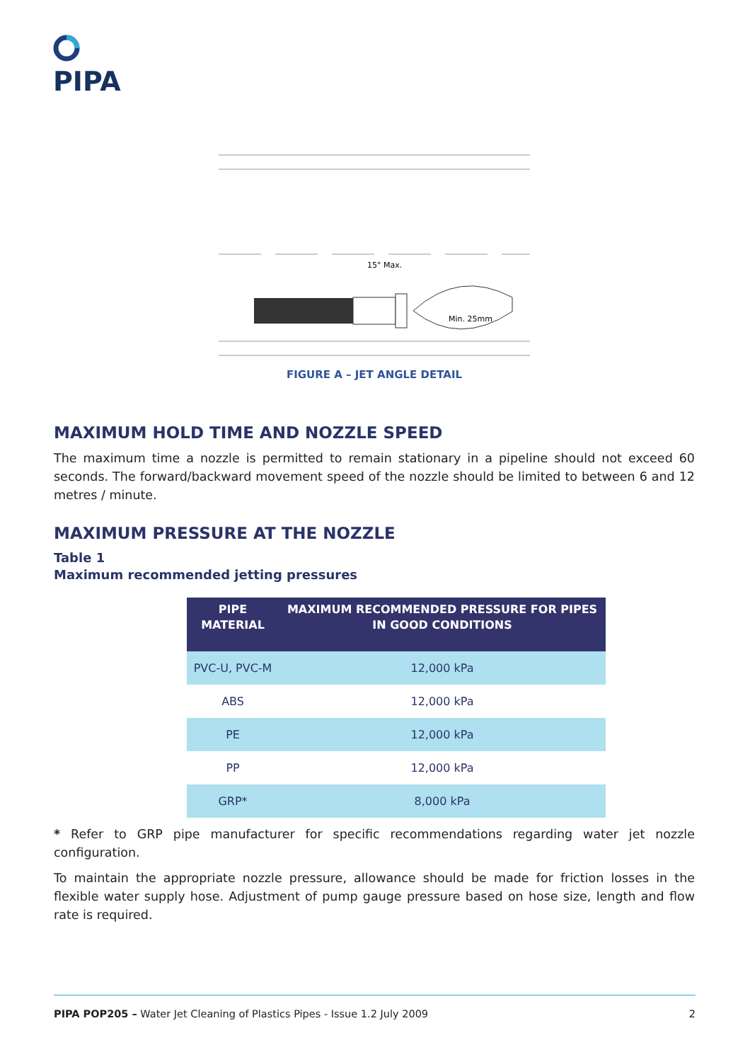PIPA
15° Max.
Min. 25mm
FIGURE A – JET ANGLE DETAIL
MAXIMUM HOLD TIME AND NOZZLE SPEED
The maximum time a nozzle is permitted to remain stationary in a pipeline should not exceed 60 seconds. The forward/backward movement speed of the nozzle should be limited to between 6 and 12 metres / minute.
MAXIMUM PRESSURE AT THE NOZZLE
Table 1
Maximum recommended jetting pressures
| PIPE MATERIAL | MAXIMUM RECOMMENDED PRESSURE FOR PIPES IN GOOD CONDITIONS |
| --- | --- |
| PVC-U, PVC-M | 12,000 kPa |
| ABS | 12,000 kPa |
| PE | 12,000 kPa |
| PP | 12,000 kPa |
| GRP* | 8,000 kPa |
* Refer to GRP pipe manufacturer for specific recommendations regarding water jet nozzle configuration.
To maintain the appropriate nozzle pressure, allowance should be made for friction losses in the flexible water supply hose. Adjustment of pump gauge pressure based on hose size, length and flow rate is required.
PIPA POP205 – Water Jet Cleaning of Plastics Pipes - Issue 1.2 July 2009 2